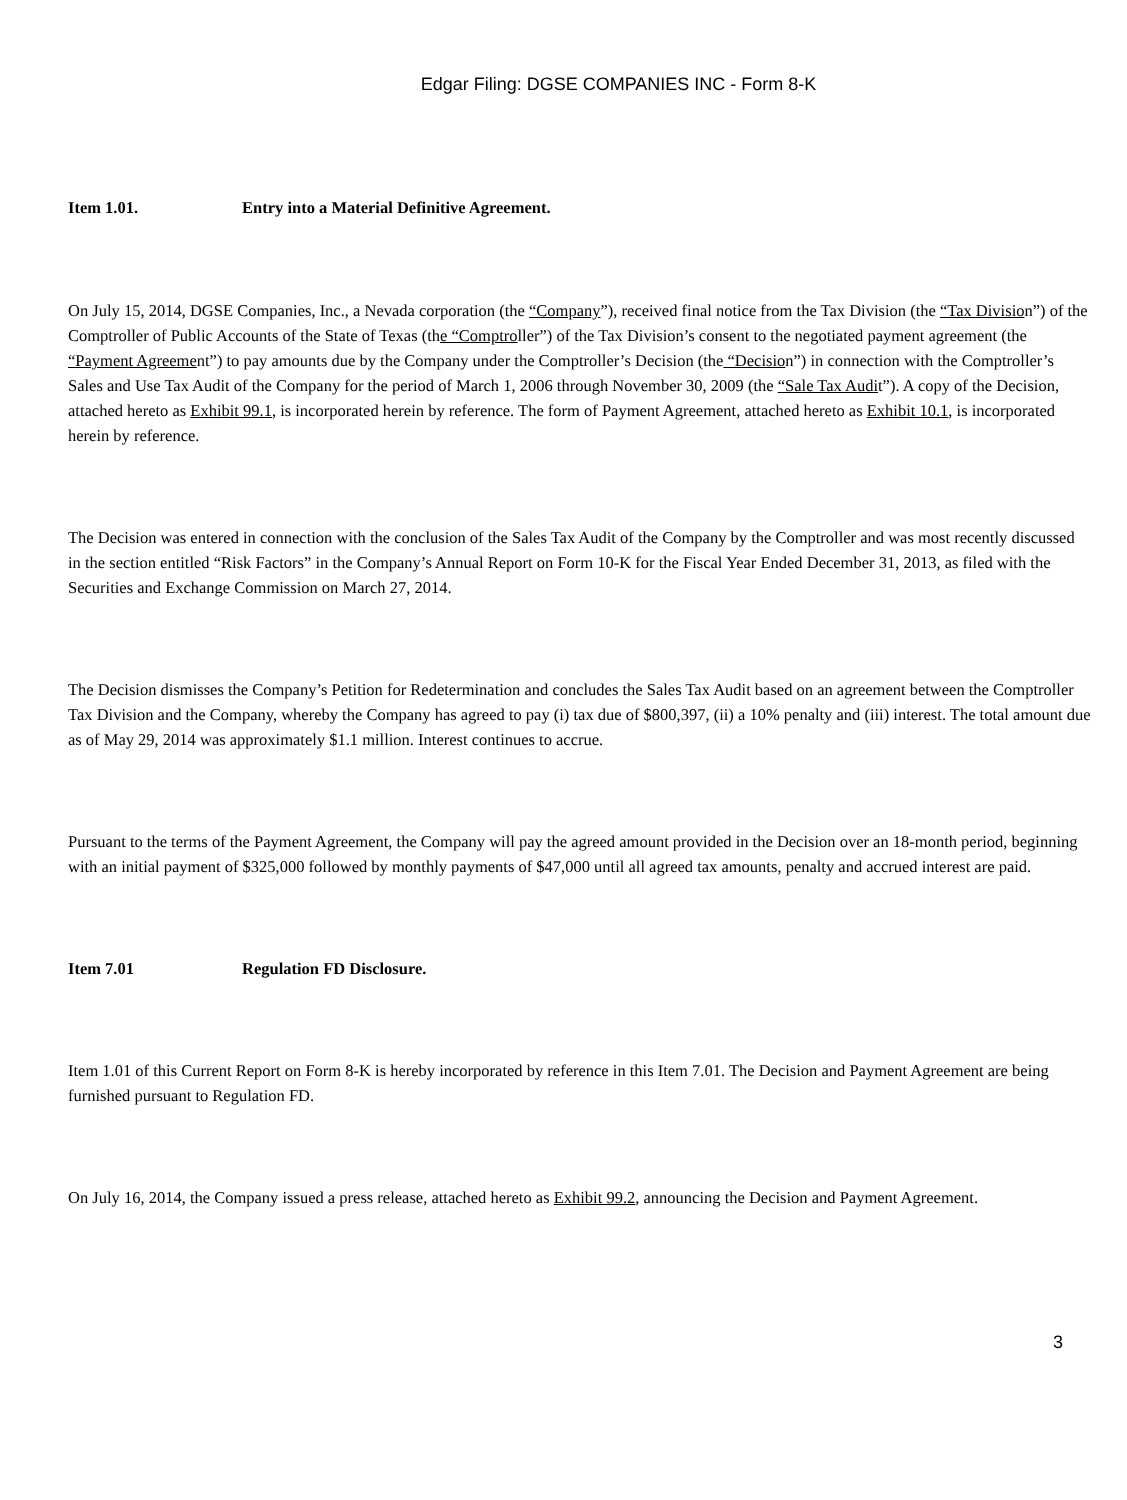Edgar Filing: DGSE COMPANIES INC - Form 8-K
Item 1.01. Entry into a Material Definitive Agreement.
On July 15, 2014, DGSE Companies, Inc., a Nevada corporation (the “Company”), received final notice from the Tax Division (the “Tax Division”) of the Comptroller of Public Accounts of the State of Texas (the “Comptroller”) of the Tax Division’s consent to the negotiated payment agreement (the “Payment Agreement”) to pay amounts due by the Company under the Comptroller’s Decision (the “Decision”) in connection with the Comptroller’s Sales and Use Tax Audit of the Company for the period of March 1, 2006 through November 30, 2009 (the “Sale Tax Audit”). A copy of the Decision, attached hereto as Exhibit 99.1, is incorporated herein by reference. The form of Payment Agreement, attached hereto as Exhibit 10.1, is incorporated herein by reference.
The Decision was entered in connection with the conclusion of the Sales Tax Audit of the Company by the Comptroller and was most recently discussed in the section entitled “Risk Factors” in the Company’s Annual Report on Form 10-K for the Fiscal Year Ended December 31, 2013, as filed with the Securities and Exchange Commission on March 27, 2014.
The Decision dismisses the Company’s Petition for Redetermination and concludes the Sales Tax Audit based on an agreement between the Comptroller Tax Division and the Company, whereby the Company has agreed to pay (i) tax due of $800,397, (ii) a 10% penalty and (iii) interest. The total amount due as of May 29, 2014 was approximately $1.1 million. Interest continues to accrue.
Pursuant to the terms of the Payment Agreement, the Company will pay the agreed amount provided in the Decision over an 18-month period, beginning with an initial payment of $325,000 followed by monthly payments of $47,000 until all agreed tax amounts, penalty and accrued interest are paid.
Item 7.01 Regulation FD Disclosure.
Item 1.01 of this Current Report on Form 8-K is hereby incorporated by reference in this Item 7.01. The Decision and Payment Agreement are being furnished pursuant to Regulation FD.
On July 16, 2014, the Company issued a press release, attached hereto as Exhibit 99.2, announcing the Decision and Payment Agreement.
3